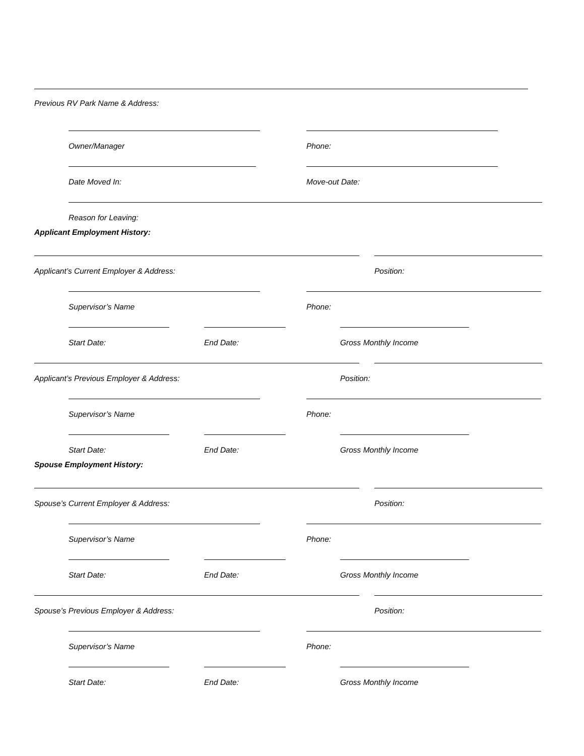Previous RV Park Name & Address:
Owner/Manager Phone:
Date Moved In: Move-out Date:
Reason for Leaving:
Applicant Employment History:
Applicant’s Current Employer & Address: Position:
Supervisor’s Name Phone:
Start Date: End Date: Gross Monthly Income
Applicant’s Previous Employer & Address: Position:
Supervisor’s Name Phone:
Start Date: End Date: Gross Monthly Income
Spouse Employment History:
Spouse’s Current Employer & Address: Position:
Supervisor’s Name Phone:
Start Date: End Date: Gross Monthly Income
Spouse’s Previous Employer & Address: Position:
Supervisor’s Name Phone:
Start Date: End Date: Gross Monthly Income